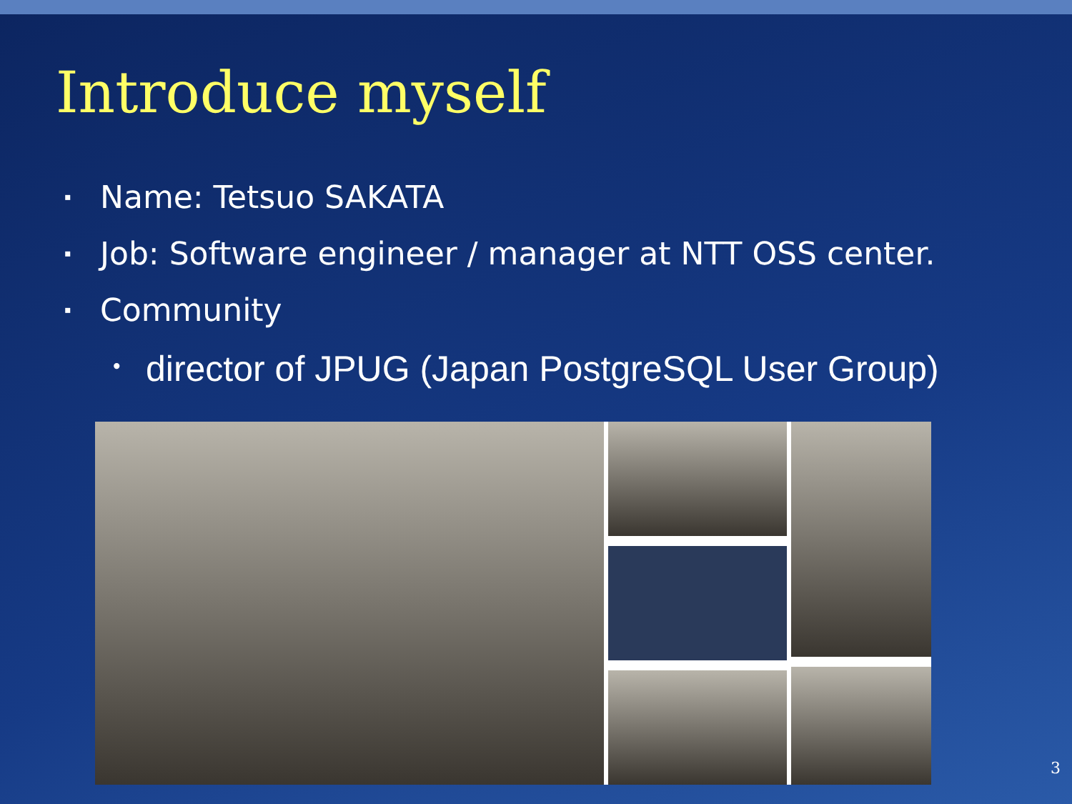Introduce myself
▪ Name: Tetsuo SAKATA
▪ Job: Software engineer / manager at NTT OSS center.
▪ Community
• director of JPUG (Japan PostgreSQL User Group)
3